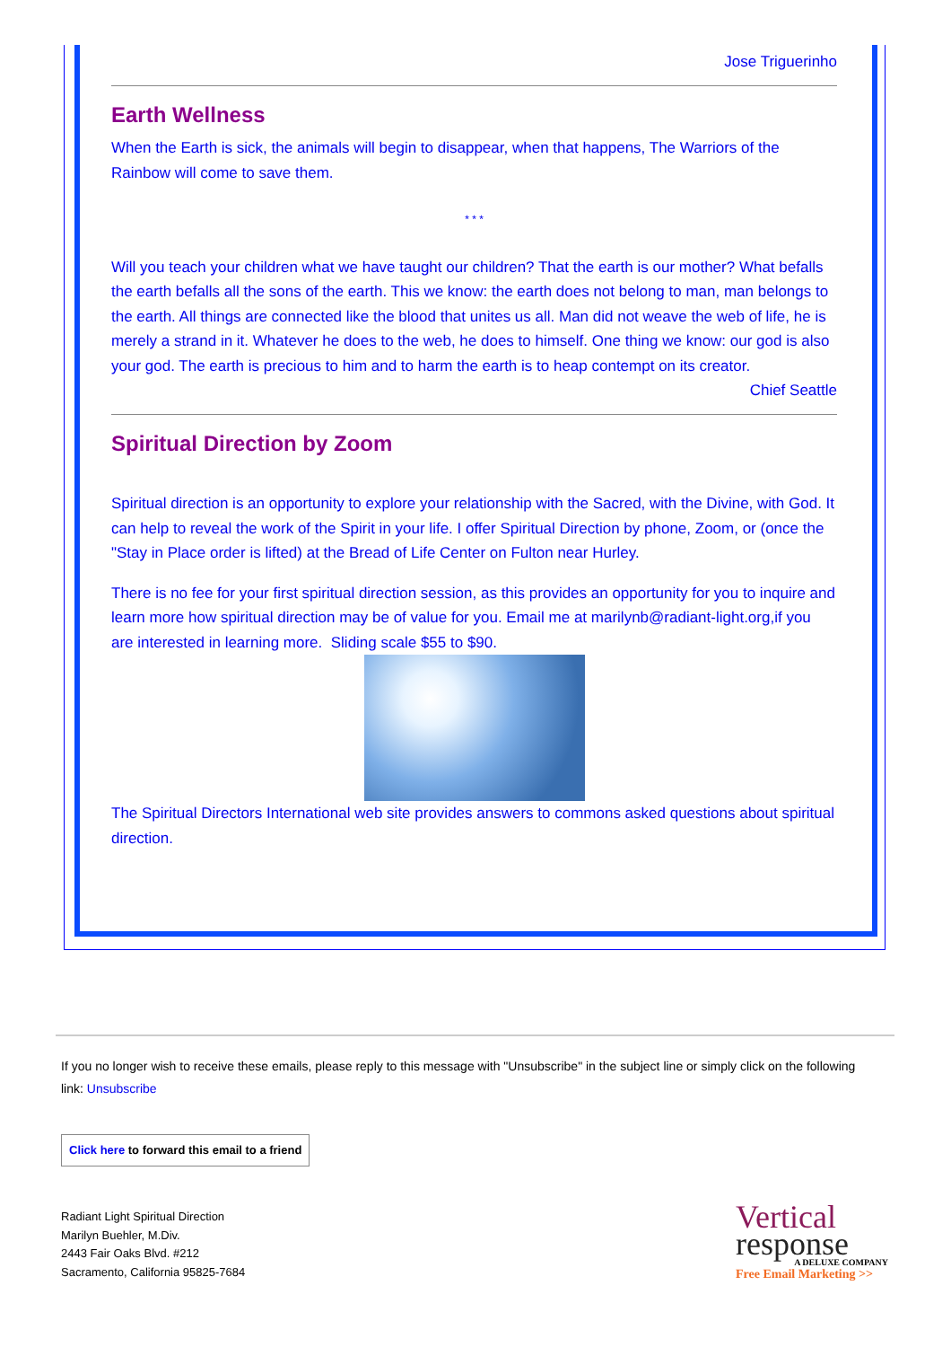Jose Triguerinho
Earth Wellness
When the Earth is sick, the animals will begin to disappear, when that happens, The Warriors of the Rainbow will come to save them.
* * *
Will you teach your children what we have taught our children? That the earth is our mother? What befalls the earth befalls all the sons of the earth. This we know: the earth does not belong to man, man belongs to the earth. All things are connected like the blood that unites us all. Man did not weave the web of life, he is merely a strand in it. Whatever he does to the web, he does to himself. One thing we know: our god is also your god. The earth is precious to him and to harm the earth is to heap contempt on its creator.
Chief Seattle
Spiritual Direction by Zoom
Spiritual direction is an opportunity to explore your relationship with the Sacred, with the Divine, with God. It can help to reveal the work of the Spirit in your life. I offer Spiritual Direction by phone, Zoom, or (once the "Stay in Place order is lifted) at the Bread of Life Center on Fulton near Hurley.
There is no fee for your first spiritual direction session, as this provides an opportunity for you to inquire and learn more how spiritual direction may be of value for you. Email me at marilynb@radiant-light.org,if you are interested in learning more. Sliding scale $55 to $90.
The Spiritual Directors International web site provides answers to commons asked questions about spiritual direction.
If you no longer wish to receive these emails, please reply to this message with "Unsubscribe" in the subject line or simply click on the following link: Unsubscribe
Click here to forward this email to a friend
Radiant Light Spiritual Direction
Marilyn Buehler, M.Div.
2443 Fair Oaks Blvd. #212
Sacramento, California 95825-7684
Vertical
response
A DELUXE COMPANY
Free Email Marketing >>